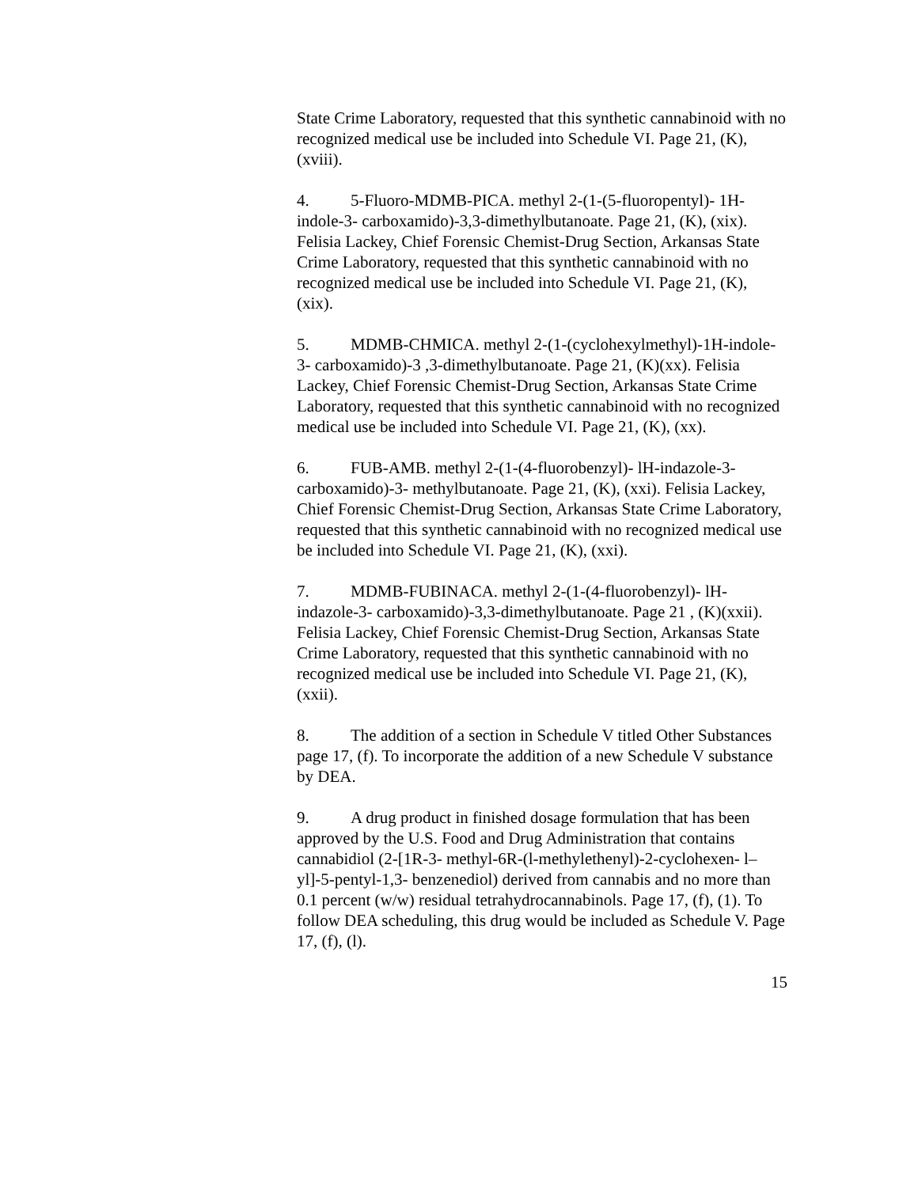State Crime Laboratory, requested that this synthetic cannabinoid with no recognized medical use be included into Schedule VI. Page 21, (K), (xviii).
4. 5-Fluoro-MDMB-PICA. methyl 2-(1-(5-fluoropentyl)- 1H-indole-3- carboxamido)-3,3-dimethylbutanoate. Page 21, (K), (xix). Felisia Lackey, Chief Forensic Chemist-Drug Section, Arkansas State Crime Laboratory, requested that this synthetic cannabinoid with no recognized medical use be included into Schedule VI. Page 21, (K), (xix).
5. MDMB-CHMICA. methyl 2-(1-(cyclohexylmethyl)-1H-indole-3- carboxamido)-3 ,3-dimethylbutanoate. Page 21, (K)(xx). Felisia Lackey, Chief Forensic Chemist-Drug Section, Arkansas State Crime Laboratory, requested that this synthetic cannabinoid with no recognized medical use be included into Schedule VI. Page 21, (K), (xx).
6. FUB-AMB. methyl 2-(1-(4-fluorobenzyl)- lH-indazole-3-carboxamido)-3- methylbutanoate. Page 21, (K), (xxi). Felisia Lackey, Chief Forensic Chemist-Drug Section, Arkansas State Crime Laboratory, requested that this synthetic cannabinoid with no recognized medical use be included into Schedule VI. Page 21, (K), (xxi).
7. MDMB-FUBINACA. methyl 2-(1-(4-fluorobenzyl)- lH-indazole-3- carboxamido)-3,3-dimethylbutanoate. Page 21 , (K)(xxii). Felisia Lackey, Chief Forensic Chemist-Drug Section, Arkansas State Crime Laboratory, requested that this synthetic cannabinoid with no recognized medical use be included into Schedule VI. Page 21, (K), (xxii).
8. The addition of a section in Schedule V titled Other Substances page 17, (f). To incorporate the addition of a new Schedule V substance by DEA.
9. A drug product in finished dosage formulation that has been approved by the U.S. Food and Drug Administration that contains cannabidiol (2-[1R-3- methyl-6R-(l-methylethenyl)-2-cyclohexen- l–yl]-5-pentyl-1,3- benzenediol) derived from cannabis and no more than 0.1 percent (w/w) residual tetrahydrocannabinols. Page 17, (f), (1). To follow DEA scheduling, this drug would be included as Schedule V. Page 17, (f), (l).
15